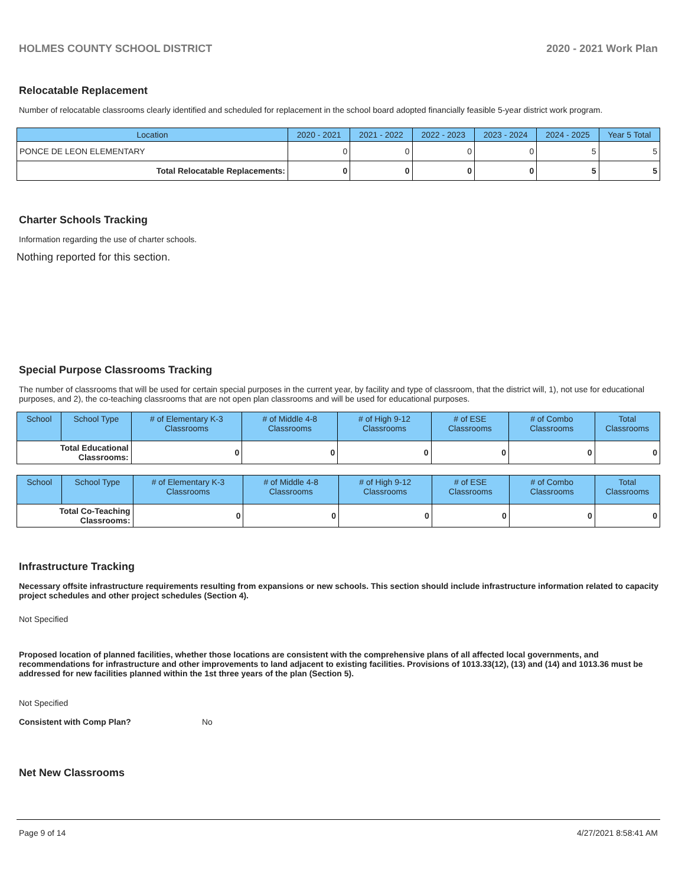HOLMES COUNTY SCHOOL DISTRICT 2020 - 2021 Work Plan
Relocatable Replacement
Number of relocatable classrooms clearly identified and scheduled for replacement in the school board adopted financially feasible 5-year district work program.
| Location | 2020 - 2021 | 2021 - 2022 | 2022 - 2023 | 2023 - 2024 | 2024 - 2025 | Year 5 Total |
| --- | --- | --- | --- | --- | --- | --- |
| PONCE DE LEON ELEMENTARY | 0 | 0 | 0 | 0 | 5 | 5 |
| Total Relocatable Replacements: | 0 | 0 | 0 | 0 | 5 | 5 |
Charter Schools Tracking
Information regarding the use of charter schools.
Nothing reported for this section.
Special Purpose Classrooms Tracking
The number of classrooms that will be used for certain special purposes in the current year, by facility and type of classroom, that the district will, 1), not use for educational purposes, and 2), the co-teaching classrooms that are not open plan classrooms and will be used for educational purposes.
| School | School Type | # of Elementary K-3 Classrooms | # of Middle 4-8 Classrooms | # of High 9-12 Classrooms | # of ESE Classrooms | # of Combo Classrooms | Total Classrooms |
| --- | --- | --- | --- | --- | --- | --- | --- |
| Total Educational Classrooms: | | 0 | 0 | 0 | 0 | 0 | 0 |
| School | School Type | # of Elementary K-3 Classrooms | # of Middle 4-8 Classrooms | # of High 9-12 Classrooms | # of ESE Classrooms | # of Combo Classrooms | Total Classrooms |
| --- | --- | --- | --- | --- | --- | --- | --- |
| Total Co-Teaching Classrooms: | | 0 | 0 | 0 | 0 | 0 | 0 |
Infrastructure Tracking
Necessary offsite infrastructure requirements resulting from expansions or new schools. This section should include infrastructure information related to capacity project schedules and other project schedules (Section 4).
Not Specified
Proposed location of planned facilities, whether those locations are consistent with the comprehensive plans of all affected local governments, and recommendations for infrastructure and other improvements to land adjacent to existing facilities. Provisions of 1013.33(12), (13) and (14) and 1013.36 must be addressed for new facilities planned within the 1st three years of the plan (Section 5).
Not Specified
Consistent with Comp Plan? No
Net New Classrooms
Page 9 of 14 4/27/2021 8:58:41 AM